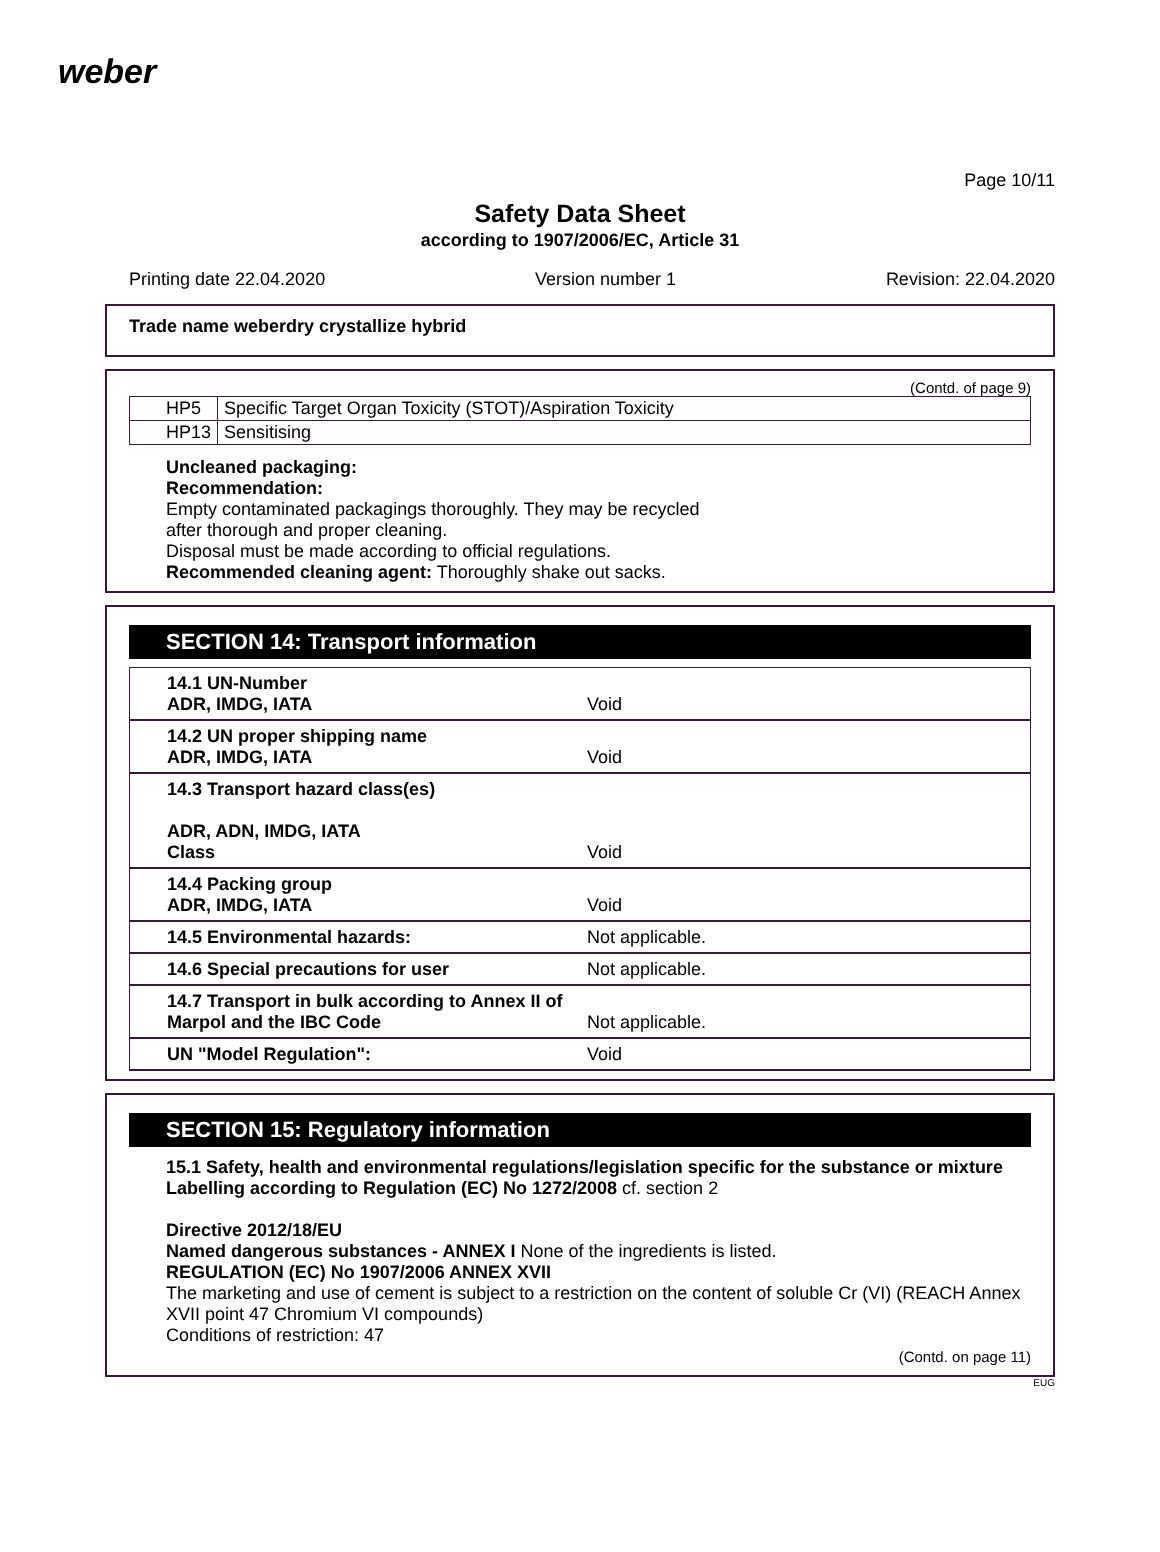weber
Page 10/11
Safety Data Sheet
according to 1907/2006/EC, Article 31
Printing date 22.04.2020 Version number 1 Revision: 22.04.2020
Trade name weberdry crystallize hybrid
(Contd. of page 9)
| HP5 | Specific Target Organ Toxicity (STOT)/Aspiration Toxicity |
| HP13 | Sensitising |
Uncleaned packaging:
Recommendation:
Empty contaminated packagings thoroughly. They may be recycled
after thorough and proper cleaning.
Disposal must be made according to official regulations.
Recommended cleaning agent: Thoroughly shake out sacks.
SECTION 14: Transport information
| 14.1 UN-Number ADR, IMDG, IATA | Void |
| 14.2 UN proper shipping name ADR, IMDG, IATA | Void |
| 14.3 Transport hazard class(es) ADR, ADN, IMDG, IATA Class | Void |
| 14.4 Packing group ADR, IMDG, IATA | Void |
| 14.5 Environmental hazards: | Not applicable. |
| 14.6 Special precautions for user | Not applicable. |
| 14.7 Transport in bulk according to Annex II of Marpol and the IBC Code | Not applicable. |
| UN "Model Regulation": | Void |
SECTION 15: Regulatory information
15.1 Safety, health and environmental regulations/legislation specific for the substance or mixture
Labelling according to Regulation (EC) No 1272/2008 cf. section 2
Directive 2012/18/EU
Named dangerous substances - ANNEX I None of the ingredients is listed.
REGULATION (EC) No 1907/2006 ANNEX XVII
The marketing and use of cement is subject to a restriction on the content of soluble Cr (VI) (REACH Annex XVII point 47 Chromium VI compounds)
Conditions of restriction: 47
(Contd. on page 11)
EUG